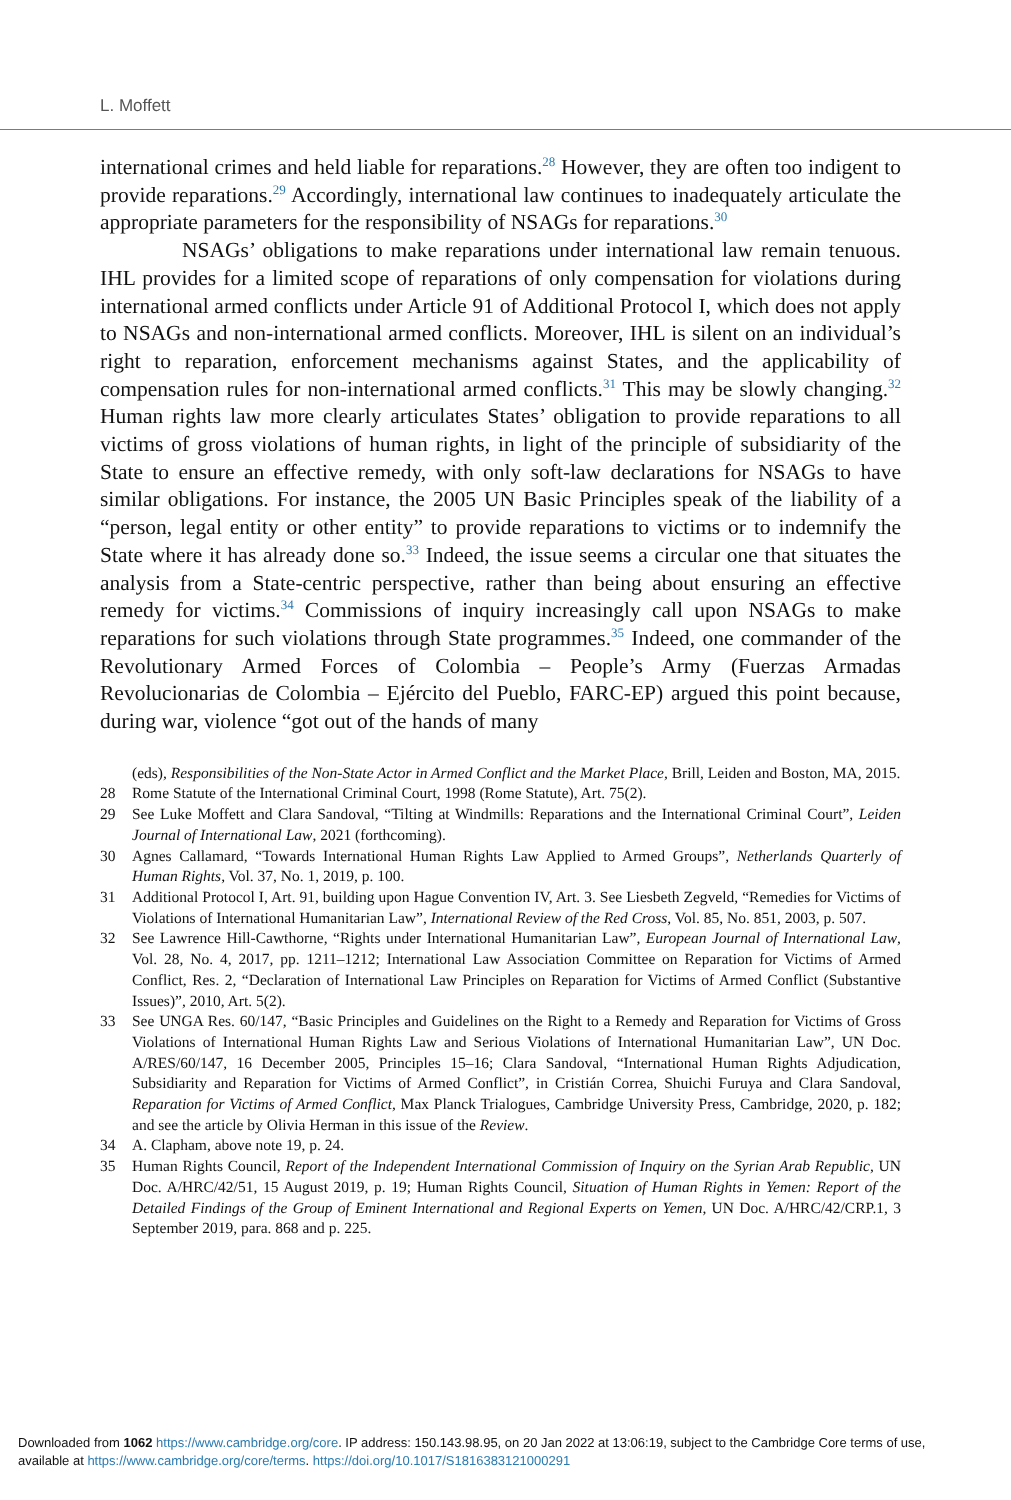L. Moffett
international crimes and held liable for reparations.<sup>28</sup> However, they are often too indigent to provide reparations.<sup>29</sup> Accordingly, international law continues to inadequately articulate the appropriate parameters for the responsibility of NSAGs for reparations.<sup>30</sup>
NSAGs’ obligations to make reparations under international law remain tenuous. IHL provides for a limited scope of reparations of only compensation for violations during international armed conflicts under Article 91 of Additional Protocol I, which does not apply to NSAGs and non-international armed conflicts. Moreover, IHL is silent on an individual’s right to reparation, enforcement mechanisms against States, and the applicability of compensation rules for non-international armed conflicts.<sup>31</sup> This may be slowly changing.<sup>32</sup> Human rights law more clearly articulates States’ obligation to provide reparations to all victims of gross violations of human rights, in light of the principle of subsidiarity of the State to ensure an effective remedy, with only soft-law declarations for NSAGs to have similar obligations. For instance, the 2005 UN Basic Principles speak of the liability of a “person, legal entity or other entity” to provide reparations to victims or to indemnify the State where it has already done so.<sup>33</sup> Indeed, the issue seems a circular one that situates the analysis from a State-centric perspective, rather than being about ensuring an effective remedy for victims.<sup>34</sup> Commissions of inquiry increasingly call upon NSAGs to make reparations for such violations through State programmes.<sup>35</sup> Indeed, one commander of the Revolutionary Armed Forces of Colombia – People’s Army (Fuerzas Armadas Revolucionarias de Colombia – Ejército del Pueblo, FARC-EP) argued this point because, during war, violence “got out of the hands of many
(eds), Responsibilities of the Non-State Actor in Armed Conflict and the Market Place, Brill, Leiden and Boston, MA, 2015.
28 Rome Statute of the International Criminal Court, 1998 (Rome Statute), Art. 75(2).
29 See Luke Moffett and Clara Sandoval, “Tilting at Windmills: Reparations and the International Criminal Court”, Leiden Journal of International Law, 2021 (forthcoming).
30 Agnes Callamard, “Towards International Human Rights Law Applied to Armed Groups”, Netherlands Quarterly of Human Rights, Vol. 37, No. 1, 2019, p. 100.
31 Additional Protocol I, Art. 91, building upon Hague Convention IV, Art. 3. See Liesbeth Zegveld, “Remedies for Victims of Violations of International Humanitarian Law”, International Review of the Red Cross, Vol. 85, No. 851, 2003, p. 507.
32 See Lawrence Hill-Cawthorne, “Rights under International Humanitarian Law”, European Journal of International Law, Vol. 28, No. 4, 2017, pp. 1211–1212; International Law Association Committee on Reparation for Victims of Armed Conflict, Res. 2, “Declaration of International Law Principles on Reparation for Victims of Armed Conflict (Substantive Issues)”, 2010, Art. 5(2).
33 See UNGA Res. 60/147, “Basic Principles and Guidelines on the Right to a Remedy and Reparation for Victims of Gross Violations of International Human Rights Law and Serious Violations of International Humanitarian Law”, UN Doc. A/RES/60/147, 16 December 2005, Principles 15–16; Clara Sandoval, “International Human Rights Adjudication, Subsidiarity and Reparation for Victims of Armed Conflict”, in Cristián Correa, Shuichi Furuya and Clara Sandoval, Reparation for Victims of Armed Conflict, Max Planck Trialogues, Cambridge University Press, Cambridge, 2020, p. 182; and see the article by Olivia Herman in this issue of the Review.
34 A. Clapham, above note 19, p. 24.
35 Human Rights Council, Report of the Independent International Commission of Inquiry on the Syrian Arab Republic, UN Doc. A/HRC/42/51, 15 August 2019, p. 19; Human Rights Council, Situation of Human Rights in Yemen: Report of the Detailed Findings of the Group of Eminent International and Regional Experts on Yemen, UN Doc. A/HRC/42/CRP.1, 3 September 2019, para. 868 and p. 225.
Downloaded from 1062 https://www.cambridge.org/core. IP address: 150.143.98.95, on 20 Jan 2022 at 13:06:19, subject to the Cambridge Core terms of use, available at https://www.cambridge.org/core/terms. https://doi.org/10.1017/S1816383121000291